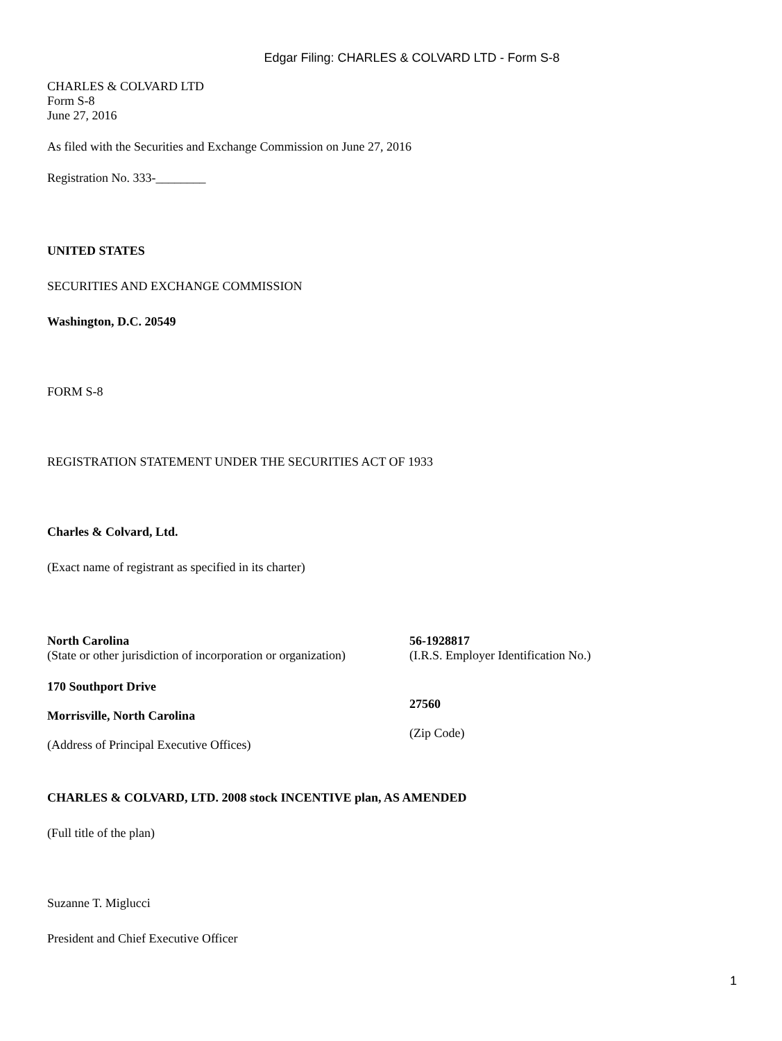Edgar Filing: CHARLES & COLVARD LTD - Form S-8
CHARLES & COLVARD LTD
Form S-8
June 27, 2016
As filed with the Securities and Exchange Commission on June 27, 2016
Registration No. 333-________
UNITED STATES
SECURITIES AND EXCHANGE COMMISSION
Washington, D.C. 20549
FORM S-8
REGISTRATION STATEMENT UNDER THE SECURITIES ACT OF 1933
Charles & Colvard, Ltd.
(Exact name of registrant as specified in its charter)
| North Carolina (State or other jurisdiction of incorporation or organization) | 56-1928817 (I.R.S. Employer Identification No.) |
| 170 Southport Drive Morrisville, North Carolina (Address of Principal Executive Offices) | 27560 (Zip Code) |
CHARLES & COLVARD, LTD. 2008 stock INCENTIVE plan, AS AMENDED
(Full title of the plan)
Suzanne T. Miglucci
President and Chief Executive Officer
1